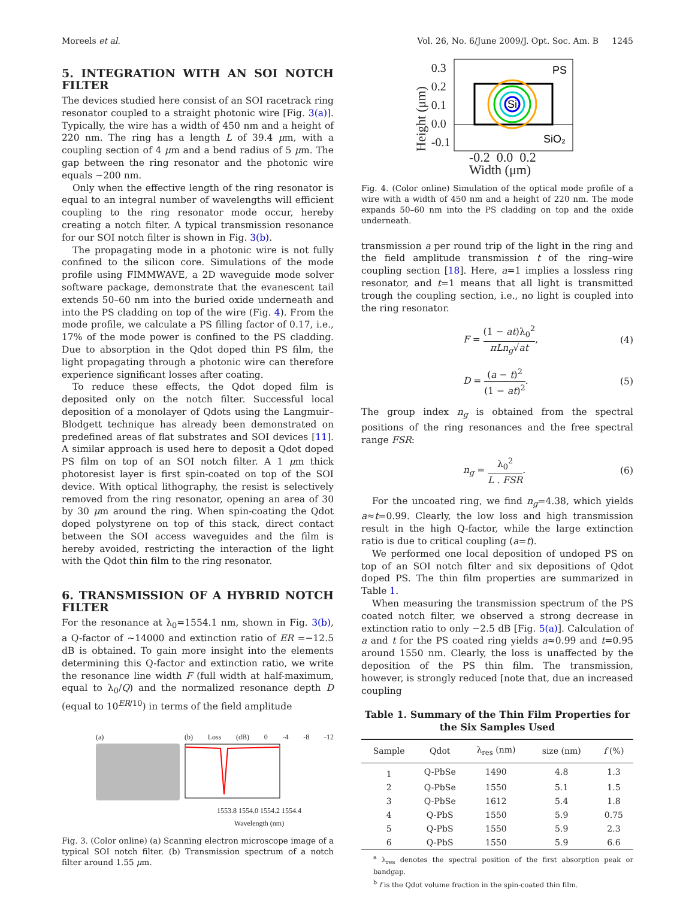Moreels et al. Vol. 26, No. 6/June 2009/J. Opt. Soc. Am. B 1245
5. INTEGRATION WITH AN SOI NOTCH FILTER
The devices studied here consist of an SOI racetrack ring resonator coupled to a straight photonic wire [Fig. 3(a)]. Typically, the wire has a width of 450 nm and a height of 220 nm. The ring has a length L of 39.4 μm, with a coupling section of 4 μm and a bend radius of 5 μm. The gap between the ring resonator and the photonic wire equals ∼200 nm.
Only when the effective length of the ring resonator is equal to an integral number of wavelengths will efficient coupling to the ring resonator mode occur, hereby creating a notch filter. A typical transmission resonance for our SOI notch filter is shown in Fig. 3(b).
The propagating mode in a photonic wire is not fully confined to the silicon core. Simulations of the mode profile using FIMMWAVE, a 2D waveguide mode solver software package, demonstrate that the evanescent tail extends 50–60 nm into the buried oxide underneath and into the PS cladding on top of the wire (Fig. 4). From the mode profile, we calculate a PS filling factor of 0.17, i.e., 17% of the mode power is confined to the PS cladding. Due to absorption in the Qdot doped thin PS film, the light propagating through a photonic wire can therefore experience significant losses after coating.
To reduce these effects, the Qdot doped film is deposited only on the notch filter. Successful local deposition of a monolayer of Qdots using the Langmuir–Blodgett technique has already been demonstrated on predefined areas of flat substrates and SOI devices [11]. A similar approach is used here to deposit a Qdot doped PS film on top of an SOI notch filter. A 1 μm thick photoresist layer is first spin-coated on top of the SOI device. With optical lithography, the resist is selectively removed from the ring resonator, opening an area of 30 by 30 μm around the ring. When spin-coating the Qdot doped polystyrene on top of this stack, direct contact between the SOI access waveguides and the film is hereby avoided, restricting the interaction of the light with the Qdot thin film to the ring resonator.
6. TRANSMISSION OF A HYBRID NOTCH FILTER
For the resonance at λ<sub>0</sub>=1554.1 nm, shown in Fig. 3(b), a Q-factor of ∼14000 and extinction ratio of ER =−12.5 dB is obtained. To gain more insight into the elements determining this Q-factor and extinction ratio, we write the resonance line width F (full width at half-maximum, equal to λ<sub>0</sub>/Q) and the normalized resonance depth D (equal to 10<sup>ER/10</sup>) in terms of the field amplitude
(a) (b) Loss (dB) 0 -4 -8 -12
1553.8 1554.0 1554.2 1554.4
Wavelength (nm)
Fig. 3. (Color online) (a) Scanning electron microscope image of a typical SOI notch filter. (b) Transmission spectrum of a notch filter around 1.55 μm.
Height (μm) 0.3
0.2
0.1
0.0
-0.1
PS
Si
SiO₂
-0.2 0.0 0.2
Width (μm)
Fig. 4. (Color online) Simulation of the optical mode profile of a wire with a width of 450 nm and a height of 220 nm. The mode expands 50–60 nm into the PS cladding on top and the oxide underneath.
transmission a per round trip of the light in the ring and the field amplitude transmission t of the ring–wire coupling section [18]. Here, a=1 implies a lossless ring resonator, and t=1 means that all light is transmitted trough the coupling section, i.e., no light is coupled into the ring resonator.
F = (1 − at)λ<sub>0</sub><sup>2</sup> πLn<sub>g</sub>√at, (4)
D = (a − t)<sup>2</sup> (1 − at)<sup>2</sup>. (5)
The group index n<sub>g</sub> is obtained from the spectral positions of the ring resonances and the free spectral range FSR:
n<sub>g</sub> = λ<sub>0</sub><sup>2</sup> L . FSR. (6)
For the uncoated ring, we find n<sub>g</sub>=4.38, which yields a≈t=0.99. Clearly, the low loss and high transmission result in the high Q-factor, while the large extinction ratio is due to critical coupling (a=t).
We performed one local deposition of undoped PS on top of an SOI notch filter and six depositions of Qdot doped PS. The thin film properties are summarized in Table 1.
When measuring the transmission spectrum of the PS coated notch filter, we observed a strong decrease in extinction ratio to only −2.5 dB [Fig. 5(a)]. Calculation of a and t for the PS coated ring yields a≈0.99 and t=0.95 around 1550 nm. Clearly, the loss is unaffected by the deposition of the PS thin film. The transmission, however, is strongly reduced [note that, due an increased coupling
Table 1. Summary of the Thin Film Properties for the Six Samples Used
| Sample | Qdot | λ<sub>res</sub> (nm) | size (nm) | f (%) |
| --- | --- | --- | --- | --- |
| 1 | Q-PbSe | 1490 | 4.8 | 1.3 |
| 2 | Q-PbSe | 1550 | 5.1 | 1.5 |
| 3 | Q-PbSe | 1612 | 5.4 | 1.8 |
| 4 | Q-PbS | 1550 | 5.9 | 0.75 |
| 5 | Q-PbS | 1550 | 5.9 | 2.3 |
| 6 | Q-PbS | 1550 | 5.9 | 6.6 |
<sup>a</sup> λ<sub>res</sub> denotes the spectral position of the first absorption peak or bandgap.
<sup>b</sup> f is the Qdot volume fraction in the spin-coated thin film.